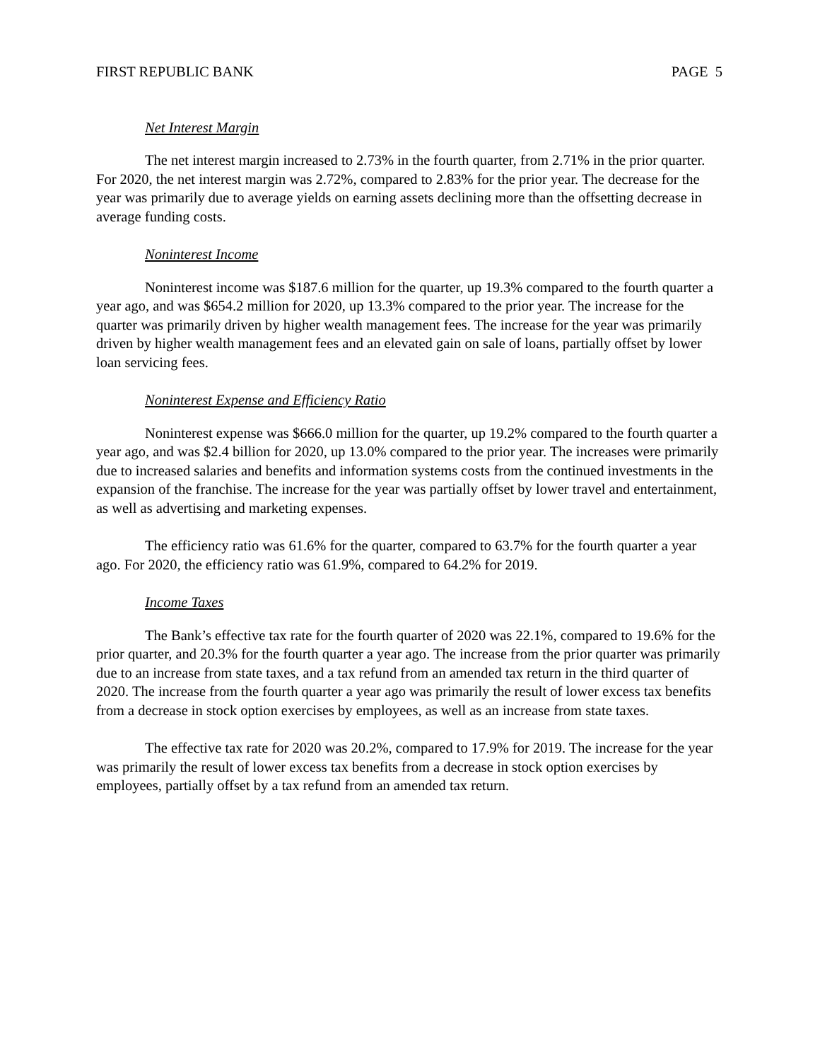FIRST REPUBLIC BANK PAGE 5
Net Interest Margin
The net interest margin increased to 2.73% in the fourth quarter, from 2.71% in the prior quarter. For 2020, the net interest margin was 2.72%, compared to 2.83% for the prior year. The decrease for the year was primarily due to average yields on earning assets declining more than the offsetting decrease in average funding costs.
Noninterest Income
Noninterest income was $187.6 million for the quarter, up 19.3% compared to the fourth quarter a year ago, and was $654.2 million for 2020, up 13.3% compared to the prior year. The increase for the quarter was primarily driven by higher wealth management fees. The increase for the year was primarily driven by higher wealth management fees and an elevated gain on sale of loans, partially offset by lower loan servicing fees.
Noninterest Expense and Efficiency Ratio
Noninterest expense was $666.0 million for the quarter, up 19.2% compared to the fourth quarter a year ago, and was $2.4 billion for 2020, up 13.0% compared to the prior year. The increases were primarily due to increased salaries and benefits and information systems costs from the continued investments in the expansion of the franchise. The increase for the year was partially offset by lower travel and entertainment, as well as advertising and marketing expenses.
The efficiency ratio was 61.6% for the quarter, compared to 63.7% for the fourth quarter a year ago. For 2020, the efficiency ratio was 61.9%, compared to 64.2% for 2019.
Income Taxes
The Bank’s effective tax rate for the fourth quarter of 2020 was 22.1%, compared to 19.6% for the prior quarter, and 20.3% for the fourth quarter a year ago. The increase from the prior quarter was primarily due to an increase from state taxes, and a tax refund from an amended tax return in the third quarter of 2020. The increase from the fourth quarter a year ago was primarily the result of lower excess tax benefits from a decrease in stock option exercises by employees, as well as an increase from state taxes.
The effective tax rate for 2020 was 20.2%, compared to 17.9% for 2019. The increase for the year was primarily the result of lower excess tax benefits from a decrease in stock option exercises by employees, partially offset by a tax refund from an amended tax return.